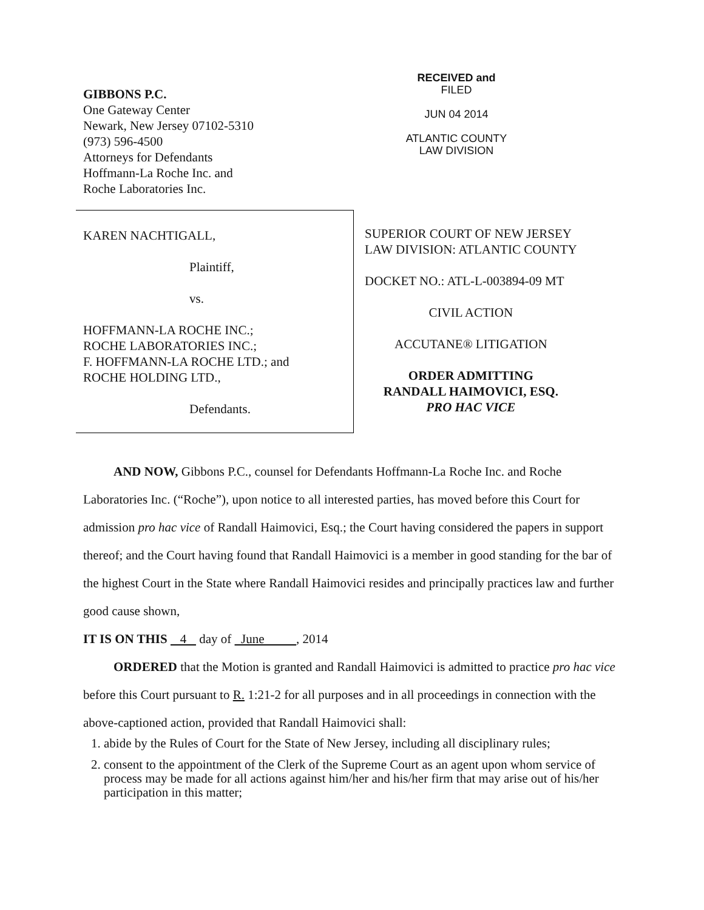GIBBONS P.C.
One Gateway Center
Newark, New Jersey 07102-5310
(973) 596-4500
Attorneys for Defendants
Hoffmann-La Roche Inc. and
Roche Laboratories Inc.
RECEIVED and
FILED
JUN 04 2014
ATLANTIC COUNTY
LAW DIVISION
KAREN NACHTIGALL,
Plaintiff,
vs.
HOFFMANN-LA ROCHE INC.;
ROCHE LABORATORIES INC.;
F. HOFFMANN-LA ROCHE LTD.; and
ROCHE HOLDING LTD.,
Defendants.
SUPERIOR COURT OF NEW JERSEY
LAW DIVISION: ATLANTIC COUNTY
DOCKET NO.: ATL-L-003894-09 MT
CIVIL ACTION
ACCUTANE® LITIGATION
ORDER ADMITTING
RANDALL HAIMOVICI, ESQ.
PRO HAC VICE
AND NOW, Gibbons P.C., counsel for Defendants Hoffmann-La Roche Inc. and Roche Laboratories Inc. (“Roche”), upon notice to all interested parties, has moved before this Court for admission pro hac vice of Randall Haimovici, Esq.; the Court having considered the papers in support thereof; and the Court having found that Randall Haimovici is a member in good standing for the bar of the highest Court in the State where Randall Haimovici resides and principally practices law and further good cause shown,
IT IS ON THIS 4 day of June , 2014
ORDERED that the Motion is granted and Randall Haimovici is admitted to practice pro hac vice before this Court pursuant to R. 1:21-2 for all purposes and in all proceedings in connection with the above-captioned action, provided that Randall Haimovici shall:
1. abide by the Rules of Court for the State of New Jersey, including all disciplinary rules;
2. consent to the appointment of the Clerk of the Supreme Court as an agent upon whom service of process may be made for all actions against him/her and his/her firm that may arise out of his/her participation in this matter;